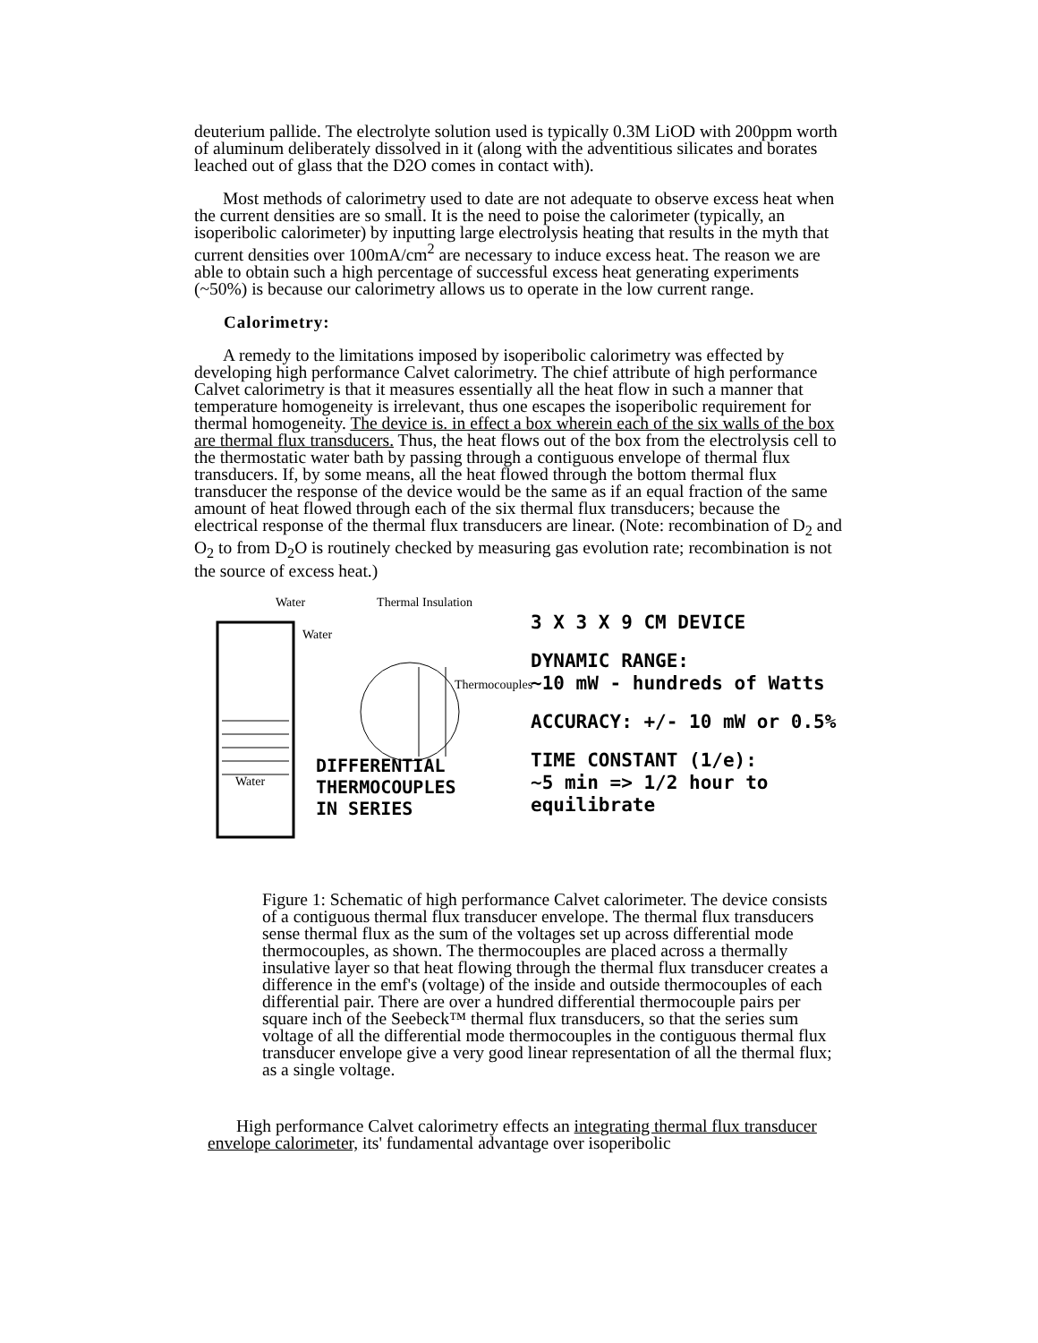deuterium pallide. The electrolyte solution used is typically 0.3M LiOD with 200ppm worth of aluminum deliberately dissolved in it (along with the adventitious silicates and borates leached out of glass that the D2O comes in contact with).
Most methods of calorimetry used to date are not adequate to observe excess heat when the current densities are so small. It is the need to poise the calorimeter (typically, an isoperibolic calorimeter) by inputting large electrolysis heating that results in the myth that current densities over 100mA/cm<sup>2</sup> are necessary to induce excess heat. The reason we are able to obtain such a high percentage of successful excess heat generating experiments (~50%) is because our calorimetry allows us to operate in the low current range.
Calorimetry:
A remedy to the limitations imposed by isoperibolic calorimetry was effected by developing high performance Calvet calorimetry. The chief attribute of high performance Calvet calorimetry is that it measures essentially all the heat flow in such a manner that temperature homogeneity is irrelevant, thus one escapes the isoperibolic requirement for thermal homogeneity. The device is. in effect a box wherein each of the six walls of the box are thermal flux transducers. Thus, the heat flows out of the box from the electrolysis cell to the thermostatic water bath by passing through a contiguous envelope of thermal flux transducers. If, by some means, all the heat flowed through the bottom thermal flux transducer the response of the device would be the same as if an equal fraction of the same amount of heat flowed through each of the six thermal flux transducers; because the electrical response of the thermal flux transducers are linear. (Note: recombination of D<sub>2</sub> and O<sub>2</sub> to from D<sub>2</sub>O is routinely checked by measuring gas evolution rate; recombination is not the source of excess heat.)
Water Thermal Insulation
Water
Thermocouples
DIFFERENTIAL
THERMOCOUPLES
IN SERIES
Water
3 X 3 X 9 CM DEVICE
DYNAMIC RANGE:
~10 mW - hundreds of Watts
ACCURACY: +/- 10 mW or 0.5%
TIME CONSTANT (1/e):
~5 min => 1/2 hour to equilibrate
Figure 1: Schematic of high performance Calvet calorimeter. The device consists of a contiguous thermal flux transducer envelope. The thermal flux transducers sense thermal flux as the sum of the voltages set up across differential mode thermocouples, as shown. The thermocouples are placed across a thermally insulative layer so that heat flowing through the thermal flux transducer creates a difference in the emf's (voltage) of the inside and outside thermocouples of each differential pair. There are over a hundred differential thermocouple pairs per square inch of the Seebeck™ thermal flux transducers, so that the series sum voltage of all the differential mode thermocouples in the contiguous thermal flux transducer envelope give a very good linear representation of all the thermal flux; as a single voltage.
High performance Calvet calorimetry effects an integrating thermal flux transducer envelope calorimeter, its' fundamental advantage over isoperibolic